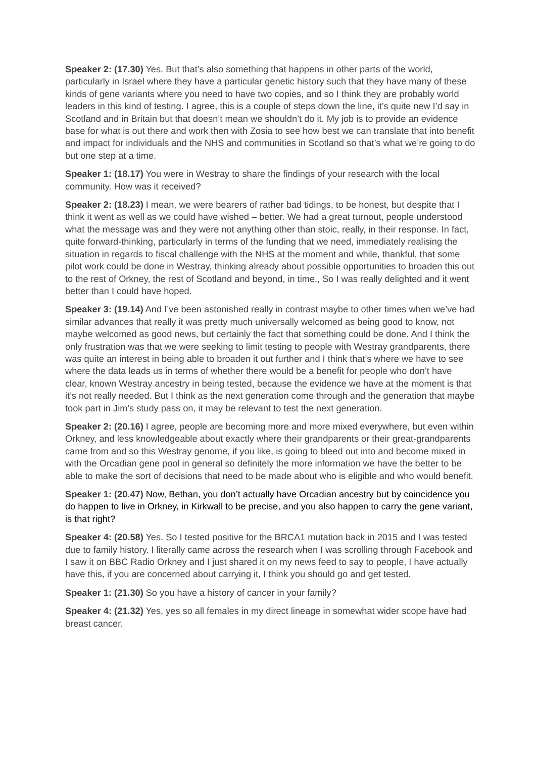Speaker 2: (17.30) Yes. But that’s also something that happens in other parts of the world, particularly in Israel where they have a particular genetic history such that they have many of these kinds of gene variants where you need to have two copies, and so I think they are probably world leaders in this kind of testing. I agree, this is a couple of steps down the line, it’s quite new I’d say in Scotland and in Britain but that doesn’t mean we shouldn’t do it. My job is to provide an evidence base for what is out there and work then with Zosia to see how best we can translate that into benefit and impact for individuals and the NHS and communities in Scotland so that’s what we’re going to do but one step at a time.
Speaker 1: (18.17) You were in Westray to share the findings of your research with the local community. How was it received?
Speaker 2: (18.23) I mean, we were bearers of rather bad tidings, to be honest, but despite that I think it went as well as we could have wished – better. We had a great turnout, people understood what the message was and they were not anything other than stoic, really, in their response. In fact, quite forward-thinking, particularly in terms of the funding that we need, immediately realising the situation in regards to fiscal challenge with the NHS at the moment and while, thankful, that some pilot work could be done in Westray, thinking already about possible opportunities to broaden this out to the rest of Orkney, the rest of Scotland and beyond, in time., So I was really delighted and it went better than I could have hoped.
Speaker 3: (19.14) And I’ve been astonished really in contrast maybe to other times when we’ve had similar advances that really it was pretty much universally welcomed as being good to know, not maybe welcomed as good news, but certainly the fact that something could be done. And I think the only frustration was that we were seeking to limit testing to people with Westray grandparents, there was quite an interest in being able to broaden it out further and I think that’s where we have to see where the data leads us in terms of whether there would be a benefit for people who don’t have clear, known Westray ancestry in being tested, because the evidence we have at the moment is that it’s not really needed. But I think as the next generation come through and the generation that maybe took part in Jim’s study pass on, it may be relevant to test the next generation.
Speaker 2: (20.16) I agree, people are becoming more and more mixed everywhere, but even within Orkney, and less knowledgeable about exactly where their grandparents or their great-grandparents came from and so this Westray genome, if you like, is going to bleed out into and become mixed in with the Orcadian gene pool in general so definitely the more information we have the better to be able to make the sort of decisions that need to be made about who is eligible and who would benefit.
Speaker 1: (20.47) Now, Bethan, you don’t actually have Orcadian ancestry but by coincidence you do happen to live in Orkney, in Kirkwall to be precise, and you also happen to carry the gene variant, is that right?
Speaker 4: (20.58) Yes. So I tested positive for the BRCA1 mutation back in 2015 and I was tested due to family history. I literally came across the research when I was scrolling through Facebook and I saw it on BBC Radio Orkney and I just shared it on my news feed to say to people, I have actually have this, if you are concerned about carrying it, I think you should go and get tested.
Speaker 1: (21.30) So you have a history of cancer in your family?
Speaker 4: (21.32) Yes, yes so all females in my direct lineage in somewhat wider scope have had breast cancer.